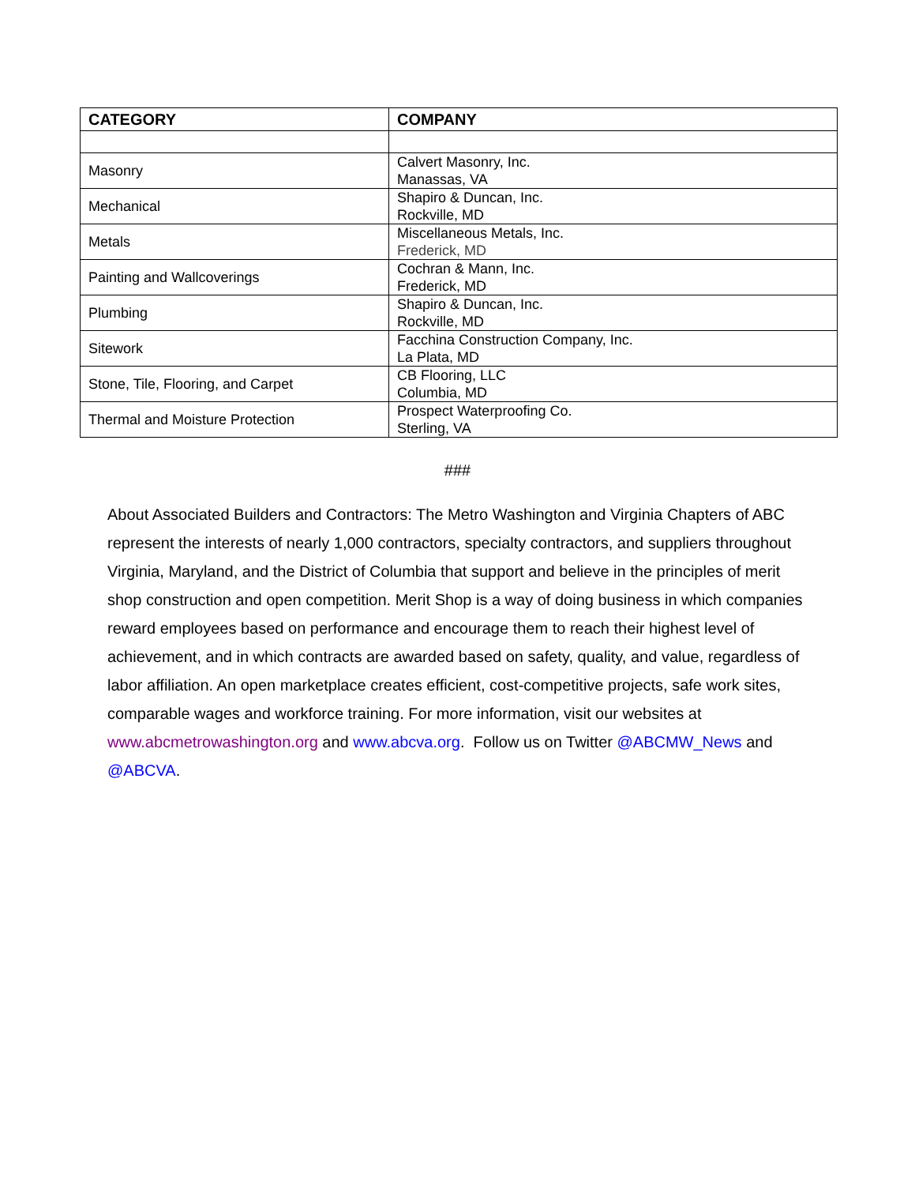| CATEGORY | COMPANY |
| --- | --- |
| Masonry | Calvert Masonry, Inc. Manassas, VA |
| Mechanical | Shapiro & Duncan, Inc. Rockville, MD |
| Metals | Miscellaneous Metals, Inc. Frederick, MD |
| Painting and Wallcoverings | Cochran & Mann, Inc. Frederick, MD |
| Plumbing | Shapiro & Duncan, Inc. Rockville, MD |
| Sitework | Facchina Construction Company, Inc. La Plata, MD |
| Stone, Tile, Flooring, and Carpet | CB Flooring, LLC Columbia, MD |
| Thermal and Moisture Protection | Prospect Waterproofing Co. Sterling, VA |
###
About Associated Builders and Contractors: The Metro Washington and Virginia Chapters of ABC represent the interests of nearly 1,000 contractors, specialty contractors, and suppliers throughout Virginia, Maryland, and the District of Columbia that support and believe in the principles of merit shop construction and open competition. Merit Shop is a way of doing business in which companies reward employees based on performance and encourage them to reach their highest level of achievement, and in which contracts are awarded based on safety, quality, and value, regardless of labor affiliation. An open marketplace creates efficient, cost-competitive projects, safe work sites, comparable wages and workforce training. For more information, visit our websites at www.abcmetrowashington.org and www.abcva.org. Follow us on Twitter @ABCMW_News and @ABCVA.